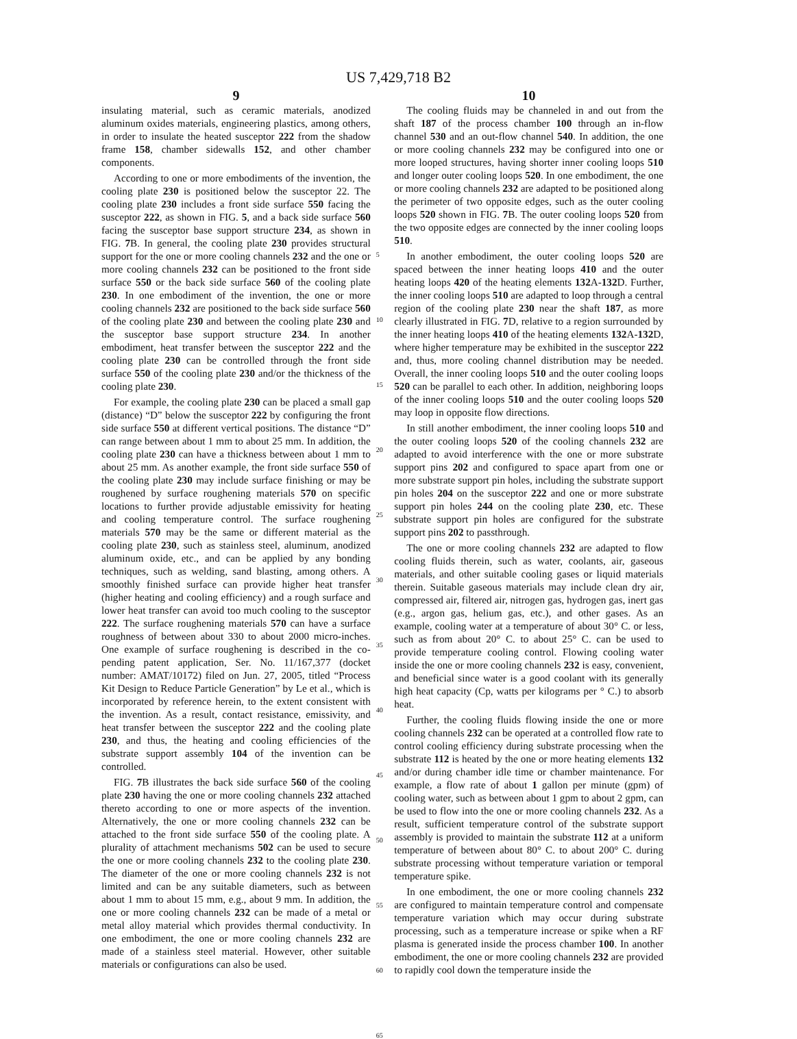US 7,429,718 B2
9
insulating material, such as ceramic materials, anodized aluminum oxides materials, engineering plastics, among others, in order to insulate the heated susceptor 222 from the shadow frame 158, chamber sidewalls 152, and other chamber components.
According to one or more embodiments of the invention, the cooling plate 230 is positioned below the susceptor 22. The cooling plate 230 includes a front side surface 550 facing the susceptor 222, as shown in FIG. 5, and a back side surface 560 facing the susceptor base support structure 234, as shown in FIG. 7 B. In general, the cooling plate 230 provides structural support for the one or more cooling channels 232 and the one or more cooling channels 232 can be positioned to the front side surface 550 or the back side surface 560 of the cooling plate 230. In one embodiment of the invention, the one or more cooling channels 232 are positioned to the back side surface 560 of the cooling plate 230 and between the cooling plate 230 and the susceptor base support structure 234. In another embodiment, heat transfer between the susceptor 222 and the cooling plate 230 can be controlled through the front side surface 550 of the cooling plate 230 and/or the thickness of the cooling plate 230.
For example, the cooling plate 230 can be placed a small gap (distance) “D” below the susceptor 222 by configuring the front side surface 550 at different vertical positions. The distance “D” can range between about 1 mm to about 25 mm. In addition, the cooling plate 230 can have a thickness between about 1 mm to about 25 mm. As another example, the front side surface 550 of the cooling plate 230 may include surface finishing or may be roughened by surface roughening materials 570 on specific locations to further provide adjustable emissivity for heating and cooling temperature control. The surface roughening materials 570 may be the same or different material as the cooling plate 230, such as stainless steel, aluminum, anodized aluminum oxide, etc., and can be applied by any bonding techniques, such as welding, sand blasting, among others. A smoothly finished surface can provide higher heat transfer (higher heating and cooling efficiency) and a rough surface and lower heat transfer can avoid too much cooling to the susceptor 222. The surface roughening materials 570 can have a surface roughness of between about 330 to about 2000 micro-inches. One example of surface roughening is described in the co-pending patent application, Ser. No. 11/167,377 (docket number: AMAT/10172) filed on Jun. 27, 2005, titled “Process Kit Design to Reduce Particle Generation” by Le et al., which is incorporated by reference herein, to the extent consistent with the invention. As a result, contact resistance, emissivity, and heat transfer between the susceptor 222 and the cooling plate 230, and thus, the heating and cooling efficiencies of the substrate support assembly 104 of the invention can be controlled.
FIG. 7 B illustrates the back side surface 560 of the cooling plate 230 having the one or more cooling channels 232 attached thereto according to one or more aspects of the invention. Alternatively, the one or more cooling channels 232 can be attached to the front side surface 550 of the cooling plate. A plurality of attachment mechanisms 502 can be used to secure the one or more cooling channels 232 to the cooling plate 230. The diameter of the one or more cooling channels 232 is not limited and can be any suitable diameters, such as between about 1 mm to about 15 mm, e.g., about 9 mm. In addition, the one or more cooling channels 232 can be made of a metal or metal alloy material which provides thermal conductivity. In one embodiment, the one or more cooling channels 232 are made of a stainless steel material. However, other suitable materials or configurations can also be used.
5
10
15
20
25
30
35
40
45
50
55
60
65
10
The cooling fluids may be channeled in and out from the shaft 187 of the process chamber 100 through an in-flow channel 530 and an out-flow channel 540. In addition, the one or more cooling channels 232 may be configured into one or more looped structures, having shorter inner cooling loops 510 and longer outer cooling loops 520. In one embodiment, the one or more cooling channels 232 are adapted to be positioned along the perimeter of two opposite edges, such as the outer cooling loops 520 shown in FIG. 7 B. The outer cooling loops 520 from the two opposite edges are connected by the inner cooling loops 510.
In another embodiment, the outer cooling loops 520 are spaced between the inner heating loops 410 and the outer heating loops 420 of the heating elements 132 A-132 D. Further, the inner cooling loops 510 are adapted to loop through a central region of the cooling plate 230 near the shaft 187, as more clearly illustrated in FIG. 7 D, relative to a region surrounded by the inner heating loops 410 of the heating elements 132 A-132 D, where higher temperature may be exhibited in the susceptor 222 and, thus, more cooling channel distribution may be needed. Overall, the inner cooling loops 510 and the outer cooling loops 520 can be parallel to each other. In addition, neighboring loops of the inner cooling loops 510 and the outer cooling loops 520 may loop in opposite flow directions.
In still another embodiment, the inner cooling loops 510 and the outer cooling loops 520 of the cooling channels 232 are adapted to avoid interference with the one or more substrate support pins 202 and configured to space apart from one or more substrate support pin holes, including the substrate support pin holes 204 on the susceptor 222 and one or more substrate support pin holes 244 on the cooling plate 230, etc. These substrate support pin holes are configured for the substrate support pins 202 to passthrough.
The one or more cooling channels 232 are adapted to flow cooling fluids therein, such as water, coolants, air, gaseous materials, and other suitable cooling gases or liquid materials therein. Suitable gaseous materials may include clean dry air, compressed air, filtered air, nitrogen gas, hydrogen gas, inert gas (e.g., argon gas, helium gas, etc.), and other gases. As an example, cooling water at a temperature of about 30° C. or less, such as from about 20° C. to about 25° C. can be used to provide temperature cooling control. Flowing cooling water inside the one or more cooling channels 232 is easy, convenient, and beneficial since water is a good coolant with its generally high heat capacity (Cp, watts per kilograms per ° C.) to absorb heat.
Further, the cooling fluids flowing inside the one or more cooling channels 232 can be operated at a controlled flow rate to control cooling efficiency during substrate processing when the substrate 112 is heated by the one or more heating elements 132 and/or during chamber idle time or chamber maintenance. For example, a flow rate of about 1 gallon per minute (gpm) of cooling water, such as between about 1 gpm to about 2 gpm, can be used to flow into the one or more cooling channels 232. As a result, sufficient temperature control of the substrate support assembly is provided to maintain the substrate 112 at a uniform temperature of between about 80° C. to about 200° C. during substrate processing without temperature variation or temporal temperature spike.
In one embodiment, the one or more cooling channels 232 are configured to maintain temperature control and compensate temperature variation which may occur during substrate processing, such as a temperature increase or spike when a RF plasma is generated inside the process chamber 100. In another embodiment, the one or more cooling channels 232 are provided to rapidly cool down the temperature inside the